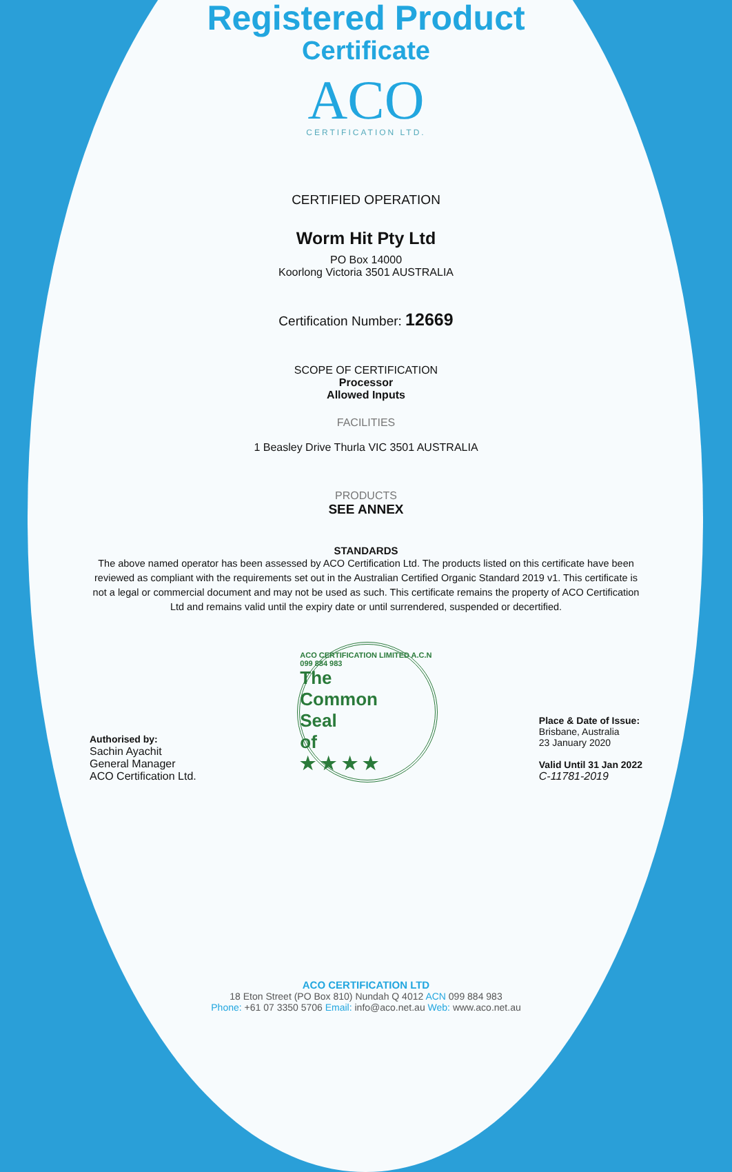Registered Product
Certificate
ACO
CERTIFICATION LTD.
CERTIFIED OPERATION
Worm Hit Pty Ltd
PO Box 14000
Koorlong Victoria 3501 AUSTRALIA
Certification Number: 12669
SCOPE OF CERTIFICATION
Processor
Allowed Inputs
FACILITIES
1 Beasley Drive Thurla VIC 3501 AUSTRALIA
PRODUCTS
SEE ANNEX
STANDARDS
The above named operator has been assessed by ACO Certification Ltd. The products listed on this certificate have been reviewed as compliant with the requirements set out in the Australian Certified Organic Standard 2019 v1. This certificate is not a legal or commercial document and may not be used as such. This certificate remains the property of ACO Certification Ltd and remains valid until the expiry date or until surrendered, suspended or decertified.
Authorised by:
Sachin Ayachit
General Manager
ACO Certification Ltd.
ACO CERTIFICATION LIMITED A.C.N 099 884 983
The
Common
Seal
of
★ ★ ★ ★
Place & Date of Issue:
Brisbane, Australia
23 January 2020
Valid Until 31 Jan 2022
C-11781-2019
ACO CERTIFICATION LTD
18 Eton Street (PO Box 810) Nundah Q 4012 ACN 099 884 983
Phone: +61 07 3350 5706 Email: info@aco.net.au Web: www.aco.net.au